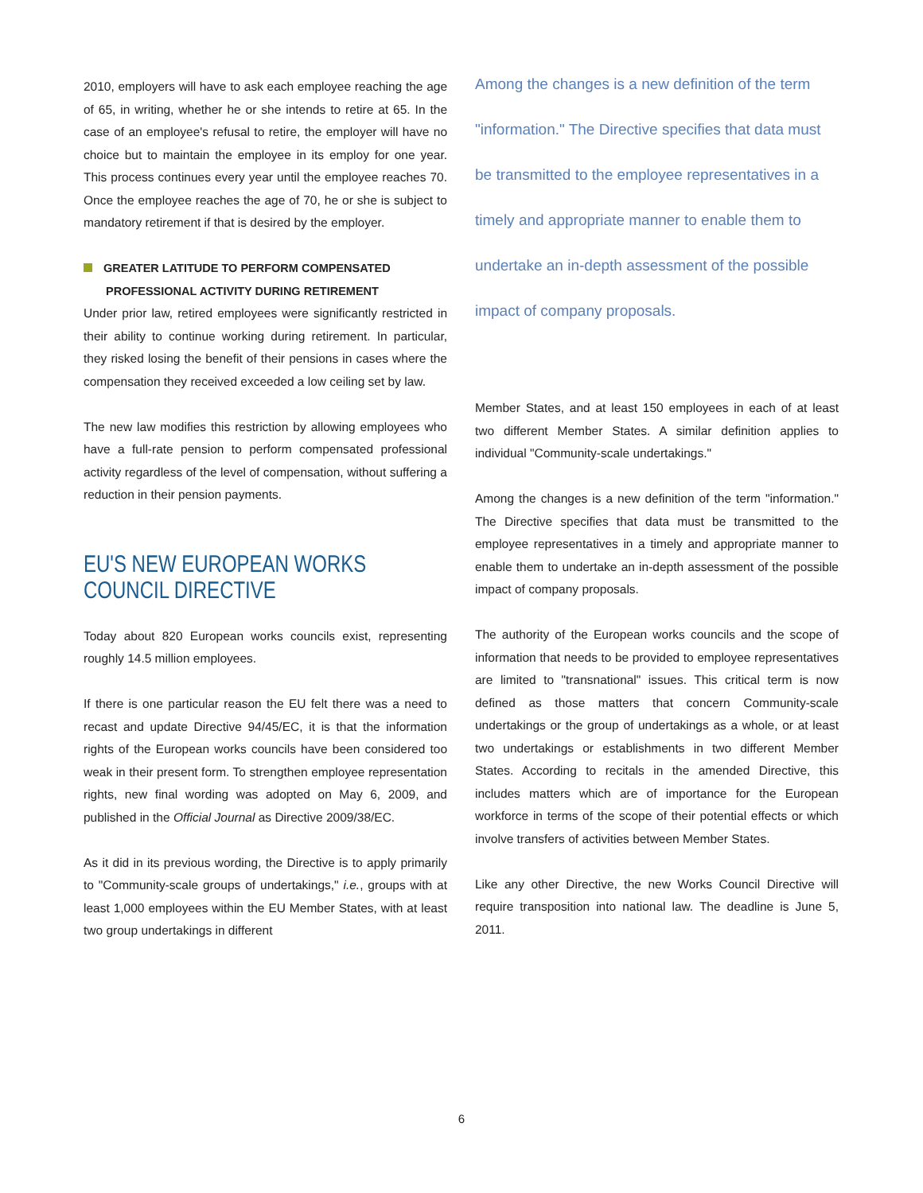2010, employers will have to ask each employee reaching the age of 65, in writing, whether he or she intends to retire at 65. In the case of an employee's refusal to retire, the employer will have no choice but to maintain the employee in its employ for one year. This process continues every year until the employee reaches 70. Once the employee reaches the age of 70, he or she is subject to mandatory retirement if that is desired by the employer.
GREATER LATITUDE TO PERFORM COMPENSATED
PROFESSIONAL ACTIVITY DURING RETIREMENT
Under prior law, retired employees were significantly restricted in their ability to continue working during retirement. In particular, they risked losing the benefit of their pensions in cases where the compensation they received exceeded a low ceiling set by law.
The new law modifies this restriction by allowing employees who have a full-rate pension to perform compensated professional activity regardless of the level of compensation, without suffering a reduction in their pension payments.
EU'S NEW EUROPEAN WORKS COUNCIL DIRECTIVE
Today about 820 European works councils exist, representing roughly 14.5 million employees.
If there is one particular reason the EU felt there was a need to recast and update Directive 94/45/EC, it is that the information rights of the European works councils have been considered too weak in their present form. To strengthen employee representation rights, new final wording was adopted on May 6, 2009, and published in the Official Journal as Directive 2009/38/EC.
As it did in its previous wording, the Directive is to apply primarily to "Community-scale groups of undertakings," i.e., groups with at least 1,000 employees within the EU Member States, with at least two group undertakings in different
Among the changes is a new definition of the term "information." The Directive specifies that data must be transmitted to the employee representatives in a timely and appropriate manner to enable them to undertake an in-depth assessment of the possible impact of company proposals.
Member States, and at least 150 employees in each of at least two different Member States. A similar definition applies to individual "Community-scale undertakings."
Among the changes is a new definition of the term "information." The Directive specifies that data must be transmitted to the employee representatives in a timely and appropriate manner to enable them to undertake an in-depth assessment of the possible impact of company proposals.
The authority of the European works councils and the scope of information that needs to be provided to employee representatives are limited to "transnational" issues. This critical term is now defined as those matters that concern Community-scale undertakings or the group of undertakings as a whole, or at least two undertakings or establishments in two different Member States. According to recitals in the amended Directive, this includes matters which are of importance for the European workforce in terms of the scope of their potential effects or which involve transfers of activities between Member States.
Like any other Directive, the new Works Council Directive will require transposition into national law. The deadline is June 5, 2011.
6